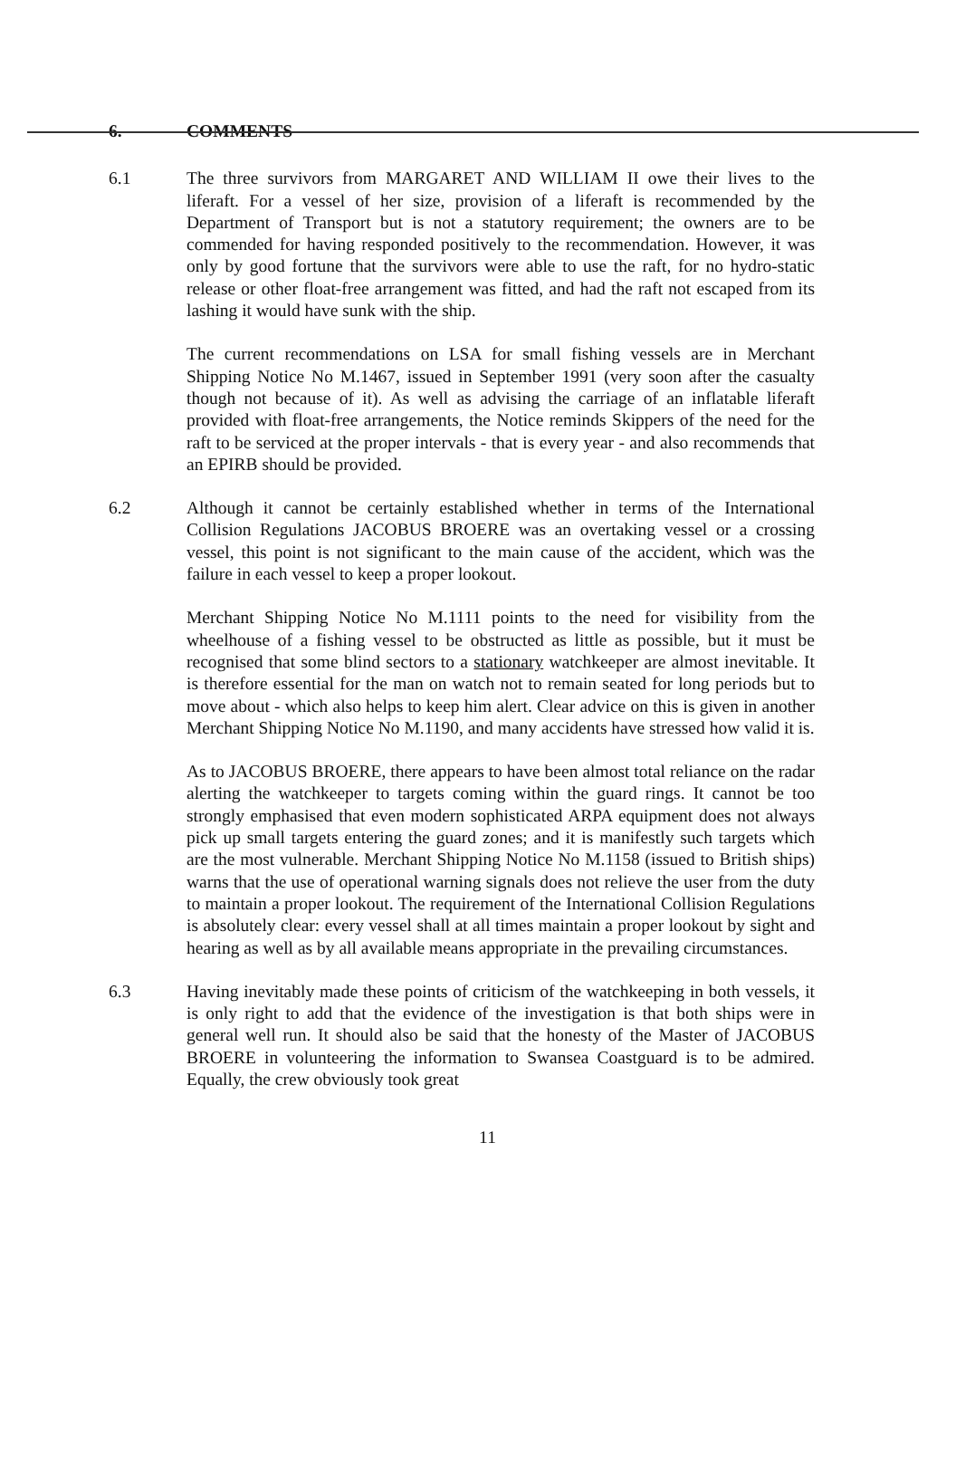6. COMMENTS
6.1 The three survivors from MARGARET AND WILLIAM II owe their lives to the liferaft. For a vessel of her size, provision of a liferaft is recommended by the Department of Transport but is not a statutory requirement; the owners are to be commended for having responded positively to the recommendation. However, it was only by good fortune that the survivors were able to use the raft, for no hydro-static release or other float-free arrangement was fitted, and had the raft not escaped from its lashing it would have sunk with the ship.
The current recommendations on LSA for small fishing vessels are in Merchant Shipping Notice No M.1467, issued in September 1991 (very soon after the casualty though not because of it). As well as advising the carriage of an inflatable liferaft provided with float-free arrangements, the Notice reminds Skippers of the need for the raft to be serviced at the proper intervals - that is every year - and also recommends that an EPIRB should be provided.
6.2 Although it cannot be certainly established whether in terms of the International Collision Regulations JACOBUS BROERE was an overtaking vessel or a crossing vessel, this point is not significant to the main cause of the accident, which was the failure in each vessel to keep a proper lookout.
Merchant Shipping Notice No M.1111 points to the need for visibility from the wheelhouse of a fishing vessel to be obstructed as little as possible, but it must be recognised that some blind sectors to a stationary watchkeeper are almost inevitable. It is therefore essential for the man on watch not to remain seated for long periods but to move about - which also helps to keep him alert. Clear advice on this is given in another Merchant Shipping Notice No M.1190, and many accidents have stressed how valid it is.
As to JACOBUS BROERE, there appears to have been almost total reliance on the radar alerting the watchkeeper to targets coming within the guard rings. It cannot be too strongly emphasised that even modern sophisticated ARPA equipment does not always pick up small targets entering the guard zones; and it is manifestly such targets which are the most vulnerable. Merchant Shipping Notice No M.1158 (issued to British ships) warns that the use of operational warning signals does not relieve the user from the duty to maintain a proper lookout. The requirement of the International Collision Regulations is absolutely clear: every vessel shall at all times maintain a proper lookout by sight and hearing as well as by all available means appropriate in the prevailing circumstances.
6.3 Having inevitably made these points of criticism of the watchkeeping in both vessels, it is only right to add that the evidence of the investigation is that both ships were in general well run. It should also be said that the honesty of the Master of JACOBUS BROERE in volunteering the information to Swansea Coastguard is to be admired. Equally, the crew obviously took great
11